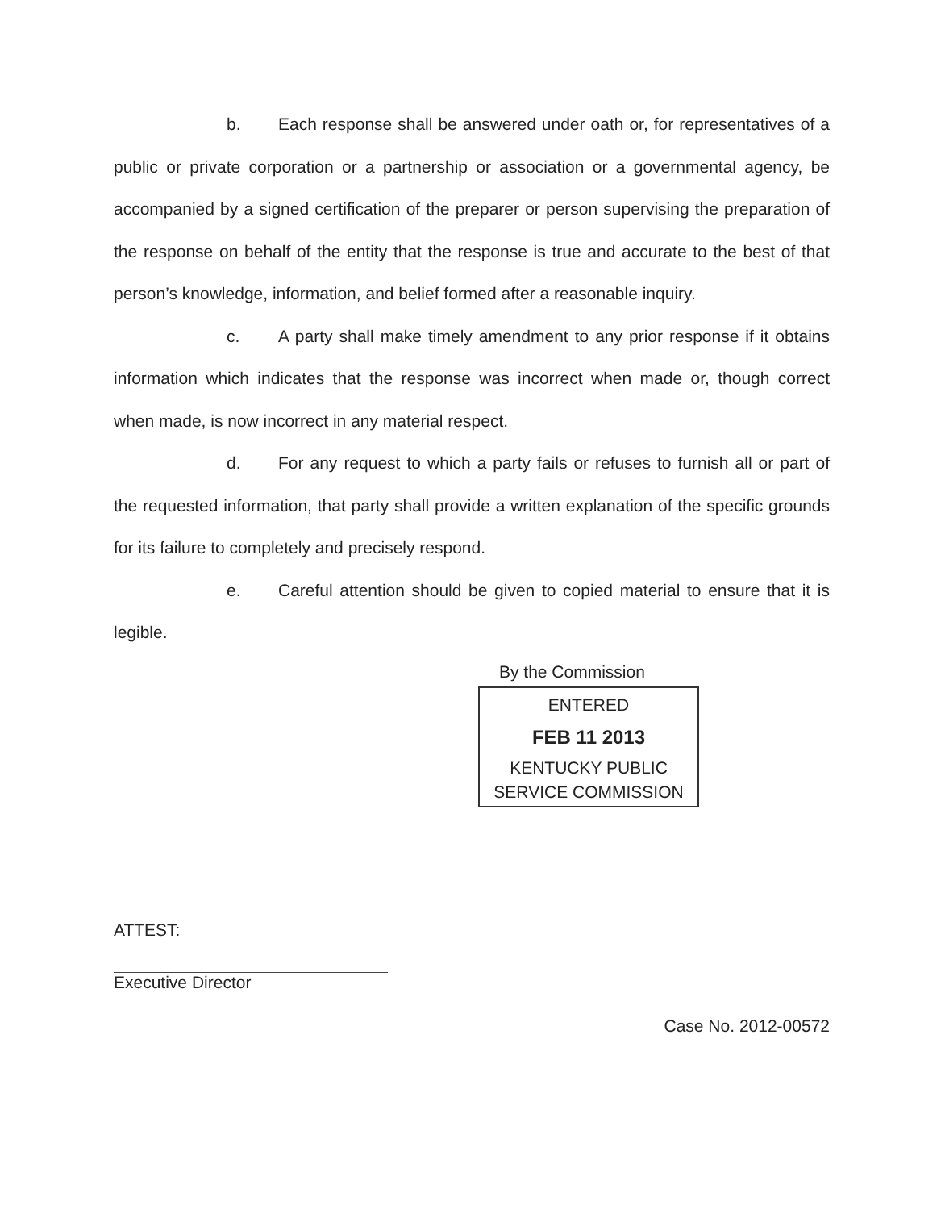b. Each response shall be answered under oath or, for representatives of a public or private corporation or a partnership or association or a governmental agency, be accompanied by a signed certification of the preparer or person supervising the preparation of the response on behalf of the entity that the response is true and accurate to the best of that person’s knowledge, information, and belief formed after a reasonable inquiry.
c. A party shall make timely amendment to any prior response if it obtains information which indicates that the response was incorrect when made or, though correct when made, is now incorrect in any material respect.
d. For any request to which a party fails or refuses to furnish all or part of the requested information, that party shall provide a written explanation of the specific grounds for its failure to completely and precisely respond.
e. Careful attention should be given to copied material to ensure that it is legible.
By the Commission
ENTERED
FEB 11 2013
KENTUCKY PUBLIC
SERVICE COMMISSION
ATTEST:
Executive Director
Case No. 2012-00572